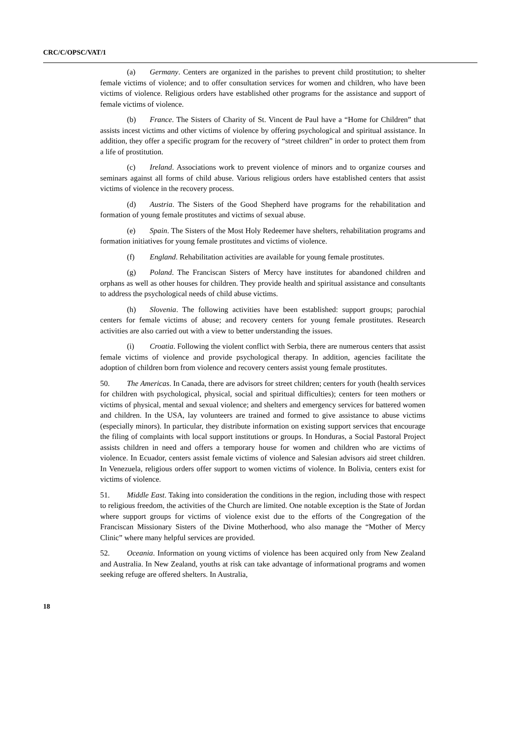CRC/C/OPSC/VAT/1
(a) Germany. Centers are organized in the parishes to prevent child prostitution; to shelter female victims of violence; and to offer consultation services for women and children, who have been victims of violence. Religious orders have established other programs for the assistance and support of female victims of violence.
(b) France. The Sisters of Charity of St. Vincent de Paul have a “Home for Children” that assists incest victims and other victims of violence by offering psychological and spiritual assistance. In addition, they offer a specific program for the recovery of “street children” in order to protect them from a life of prostitution.
(c) Ireland. Associations work to prevent violence of minors and to organize courses and seminars against all forms of child abuse. Various religious orders have established centers that assist victims of violence in the recovery process.
(d) Austria. The Sisters of the Good Shepherd have programs for the rehabilitation and formation of young female prostitutes and victims of sexual abuse.
(e) Spain. The Sisters of the Most Holy Redeemer have shelters, rehabilitation programs and formation initiatives for young female prostitutes and victims of violence.
(f) England. Rehabilitation activities are available for young female prostitutes.
(g) Poland. The Franciscan Sisters of Mercy have institutes for abandoned children and orphans as well as other houses for children. They provide health and spiritual assistance and consultants to address the psychological needs of child abuse victims.
(h) Slovenia. The following activities have been established: support groups; parochial centers for female victims of abuse; and recovery centers for young female prostitutes. Research activities are also carried out with a view to better understanding the issues.
(i) Croatia. Following the violent conflict with Serbia, there are numerous centers that assist female victims of violence and provide psychological therapy. In addition, agencies facilitate the adoption of children born from violence and recovery centers assist young female prostitutes.
50. The Americas. In Canada, there are advisors for street children; centers for youth (health services for children with psychological, physical, social and spiritual difficulties); centers for teen mothers or victims of physical, mental and sexual violence; and shelters and emergency services for battered women and children. In the USA, lay volunteers are trained and formed to give assistance to abuse victims (especially minors). In particular, they distribute information on existing support services that encourage the filing of complaints with local support institutions or groups. In Honduras, a Social Pastoral Project assists children in need and offers a temporary house for women and children who are victims of violence. In Ecuador, centers assist female victims of violence and Salesian advisors aid street children. In Venezuela, religious orders offer support to women victims of violence. In Bolivia, centers exist for victims of violence.
51. Middle East. Taking into consideration the conditions in the region, including those with respect to religious freedom, the activities of the Church are limited. One notable exception is the State of Jordan where support groups for victims of violence exist due to the efforts of the Congregation of the Franciscan Missionary Sisters of the Divine Motherhood, who also manage the “Mother of Mercy Clinic” where many helpful services are provided.
52. Oceania. Information on young victims of violence has been acquired only from New Zealand and Australia. In New Zealand, youths at risk can take advantage of informational programs and women seeking refuge are offered shelters. In Australia,
18